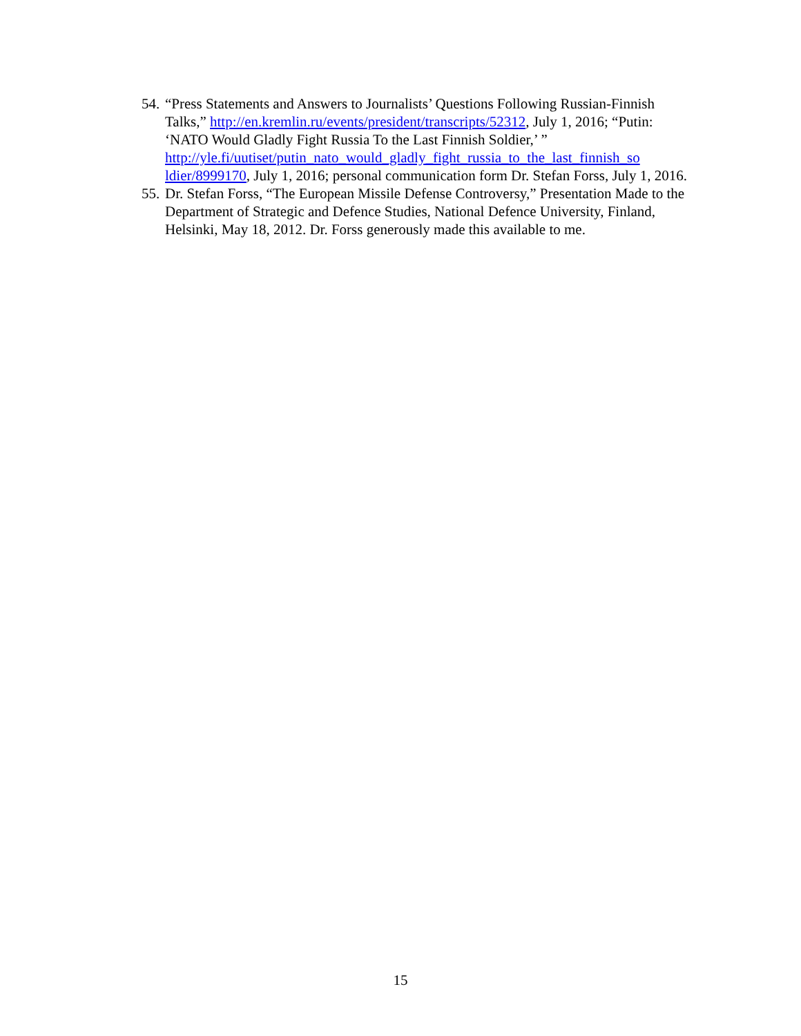54.
“Press Statements and Answers to Journalists’ Questions Following Russian-Finnish Talks,” http://en.kremlin.ru/events/president/transcripts/52312, July 1, 2016; “Putin: ‘NATO Would Gladly Fight Russia To the Last Finnish Soldier,’ ” http://yle.fi/uutiset/putin_nato_would_gladly_fight_russia_to_the_last_finnish_so ldier/8999170, July 1, 2016; personal communication form Dr. Stefan Forss, July 1, 2016.
55.
Dr. Stefan Forss, “The European Missile Defense Controversy,” Presentation Made to the Department of Strategic and Defence Studies, National Defence University, Finland, Helsinki, May 18, 2012. Dr. Forss generously made this available to me.
15